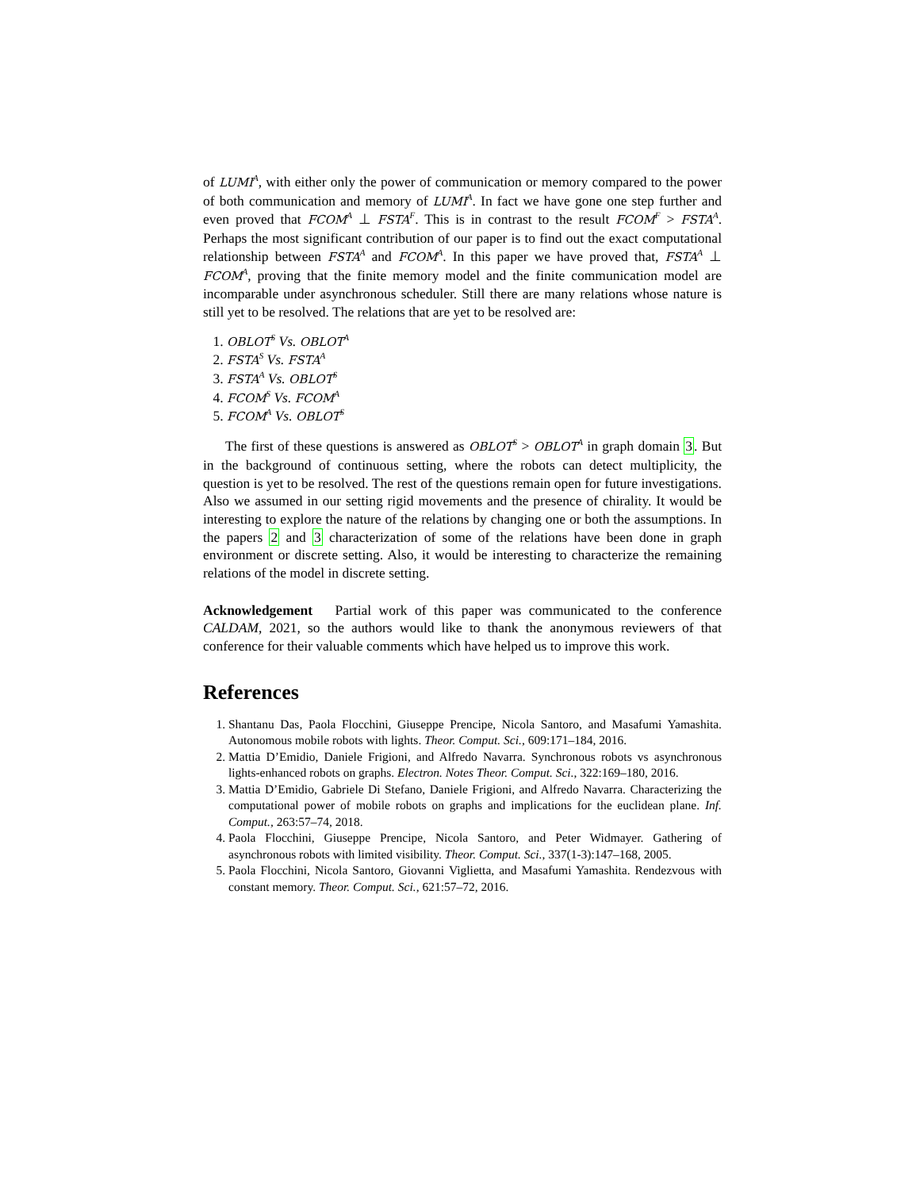of LUMI<sup>A</sup>, with either only the power of communication or memory compared to the power of both communication and memory of LUMI<sup>A</sup>. In fact we have gone one step further and even proved that FCOM<sup>A</sup> ⊥ FSTA<sup>F</sup>. This is in contrast to the result FCOM<sup>F</sup> > FSTA<sup>A</sup>. Perhaps the most significant contribution of our paper is to find out the exact computational relationship between FSTA<sup>A</sup> and FCOM<sup>A</sup>. In this paper we have proved that, FSTA<sup>A</sup> ⊥ FCOM<sup>A</sup>, proving that the finite memory model and the finite communication model are incomparable under asynchronous scheduler. Still there are many relations whose nature is still yet to be resolved. The relations that are yet to be resolved are:
1. OBLOT<sup>S</sup> Vs. OBLOT<sup>A</sup>
2. FSTA<sup>S</sup> Vs. FSTA<sup>A</sup>
3. FSTA<sup>A</sup> Vs. OBLOT<sup>S</sup>
4. FCOM<sup>S</sup> Vs. FCOM<sup>A</sup>
5. FCOM<sup>A</sup> Vs. OBLOT<sup>S</sup>
The first of these questions is answered as OBLOT<sup>S</sup> > OBLOT<sup>A</sup> in graph domain 3. But in the background of continuous setting, where the robots can detect multiplicity, the question is yet to be resolved. The rest of the questions remain open for future investigations. Also we assumed in our setting rigid movements and the presence of chirality. It would be interesting to explore the nature of the relations by changing one or both the assumptions. In the papers 2 and 3 characterization of some of the relations have been done in graph environment or discrete setting. Also, it would be interesting to characterize the remaining relations of the model in discrete setting.
Acknowledgement Partial work of this paper was communicated to the conference CALDAM, 2021, so the authors would like to thank the anonymous reviewers of that conference for their valuable comments which have helped us to improve this work.
References
1. Shantanu Das, Paola Flocchini, Giuseppe Prencipe, Nicola Santoro, and Masafumi Yamashita. Autonomous mobile robots with lights. Theor. Comput. Sci., 609:171–184, 2016.
2. Mattia D’Emidio, Daniele Frigioni, and Alfredo Navarra. Synchronous robots vs asynchronous lights-enhanced robots on graphs. Electron. Notes Theor. Comput. Sci., 322:169–180, 2016.
3. Mattia D’Emidio, Gabriele Di Stefano, Daniele Frigioni, and Alfredo Navarra. Characterizing the computational power of mobile robots on graphs and implications for the euclidean plane. Inf. Comput., 263:57–74, 2018.
4. Paola Flocchini, Giuseppe Prencipe, Nicola Santoro, and Peter Widmayer. Gathering of asynchronous robots with limited visibility. Theor. Comput. Sci., 337(1-3):147–168, 2005.
5. Paola Flocchini, Nicola Santoro, Giovanni Viglietta, and Masafumi Yamashita. Rendezvous with constant memory. Theor. Comput. Sci., 621:57–72, 2016.